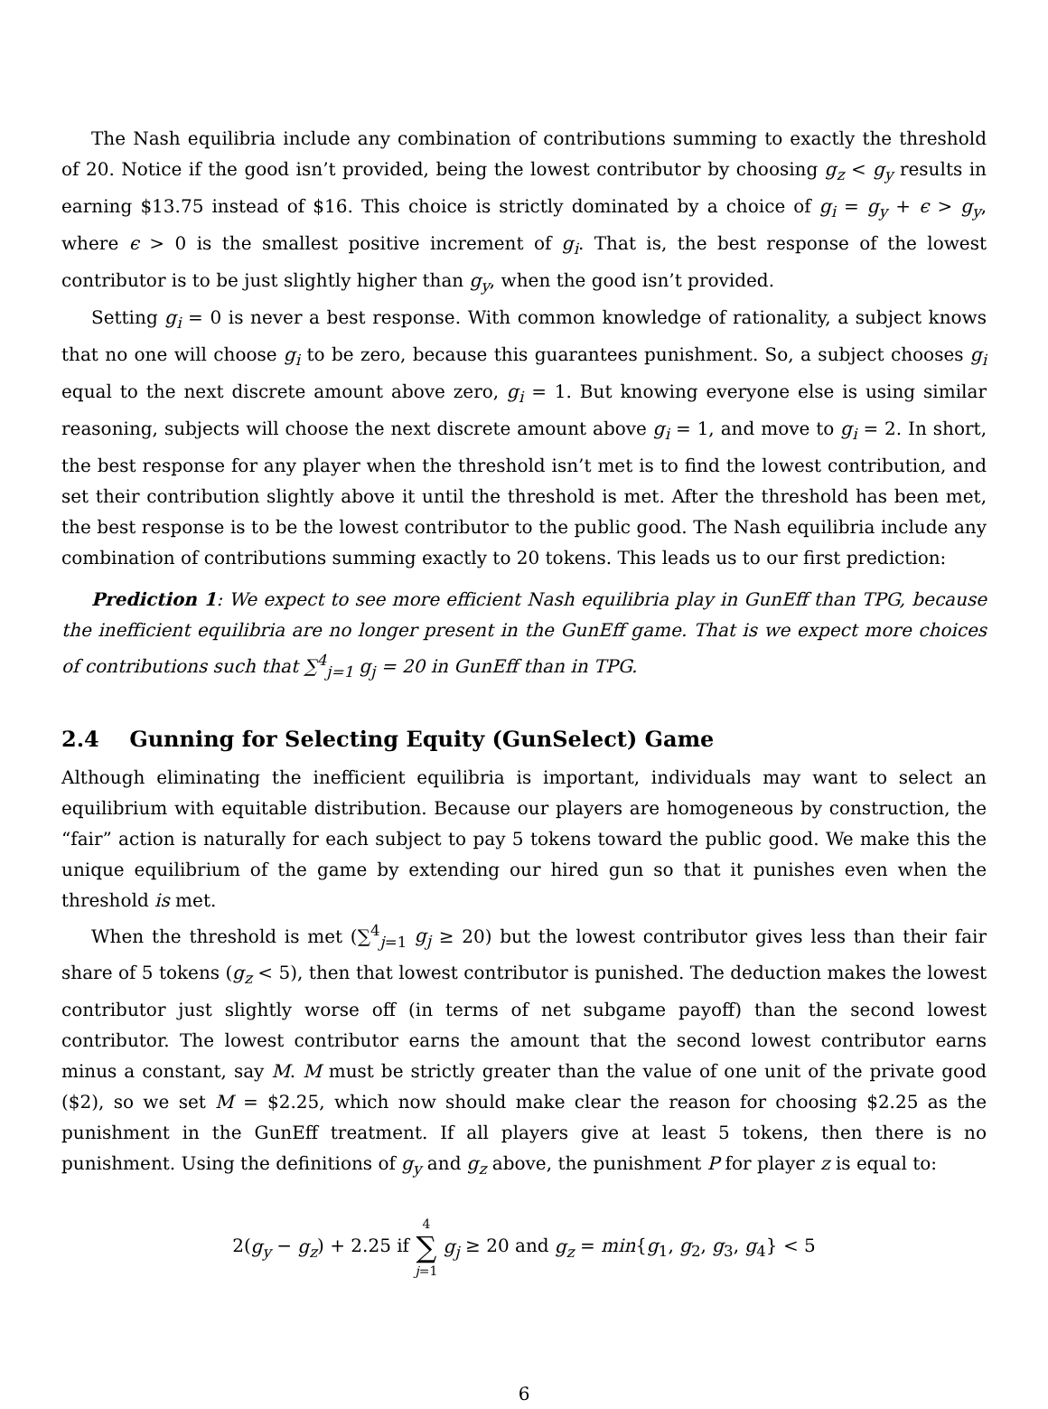The Nash equilibria include any combination of contributions summing to exactly the threshold of 20. Notice if the good isn’t provided, being the lowest contributor by choosing g<sub>z</sub> < g<sub>y</sub> results in earning $13.75 instead of $16. This choice is strictly dominated by a choice of g<sub>i</sub> = g<sub>y</sub> + ϵ > g<sub>y</sub>, where ϵ > 0 is the smallest positive increment of g<sub>i</sub>. That is, the best response of the lowest contributor is to be just slightly higher than g<sub>y</sub>, when the good isn’t provided.
Setting g<sub>i</sub> = 0 is never a best response. With common knowledge of rationality, a subject knows that no one will choose g<sub>i</sub> to be zero, because this guarantees punishment. So, a subject chooses g<sub>i</sub> equal to the next discrete amount above zero, g<sub>i</sub> = 1. But knowing everyone else is using similar reasoning, subjects will choose the next discrete amount above g<sub>i</sub> = 1, and move to g<sub>i</sub> = 2. In short, the best response for any player when the threshold isn’t met is to find the lowest contribution, and set their contribution slightly above it until the threshold is met. After the threshold has been met, the best response is to be the lowest contributor to the public good. The Nash equilibria include any combination of contributions summing exactly to 20 tokens. This leads us to our first prediction:
Prediction 1: We expect to see more efficient Nash equilibria play in GunEff than TPG, because the inefficient equilibria are no longer present in the GunEff game. That is we expect more choices of contributions such that ∑<sup>4</sup><sub>j=1</sub> g<sub>j</sub> = 20 in GunEff than in TPG.
2.4 Gunning for Selecting Equity (GunSelect) Game
Although eliminating the inefficient equilibria is important, individuals may want to select an equilibrium with equitable distribution. Because our players are homogeneous by construction, the “fair” action is naturally for each subject to pay 5 tokens toward the public good. We make this the unique equilibrium of the game by extending our hired gun so that it punishes even when the threshold is met.
When the threshold is met (∑<sup>4</sup><sub>j=1</sub> g<sub>j</sub> ≥ 20) but the lowest contributor gives less than their fair share of 5 tokens (g<sub>z</sub> < 5), then that lowest contributor is punished. The deduction makes the lowest contributor just slightly worse off (in terms of net subgame payoff) than the second lowest contributor. The lowest contributor earns the amount that the second lowest contributor earns minus a constant, say M. M must be strictly greater than the value of one unit of the private good ($2), so we set M = $2.25, which now should make clear the reason for choosing $2.25 as the punishment in the GunEff treatment. If all players give at least 5 tokens, then there is no punishment. Using the definitions of g<sub>y</sub> and g<sub>z</sub> above, the punishment P for player z is equal to:
2(g<sub>y</sub> − g<sub>z</sub>) + 2.25 if 4 ∑ j=1 g<sub>j</sub> ≥ 20 and g<sub>z</sub> = min{g<sub>1</sub>, g<sub>2</sub>, g<sub>3</sub>, g<sub>4</sub>} < 5
6